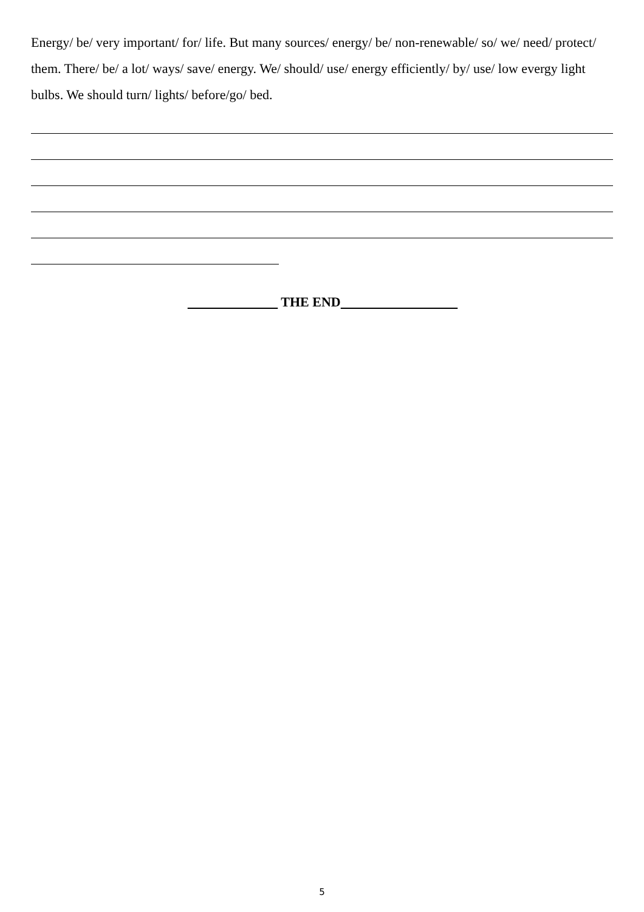Energy/ be/ very important/ for/ life. But many sources/ energy/ be/ non-renewable/ so/ we/ need/ protect/ them. There/ be/ a lot/ ways/ save/ energy. We/ should/ use/ energy efficiently/ by/ use/ low evergy light bulbs. We should turn/ lights/ before/go/ bed.
THE END
5